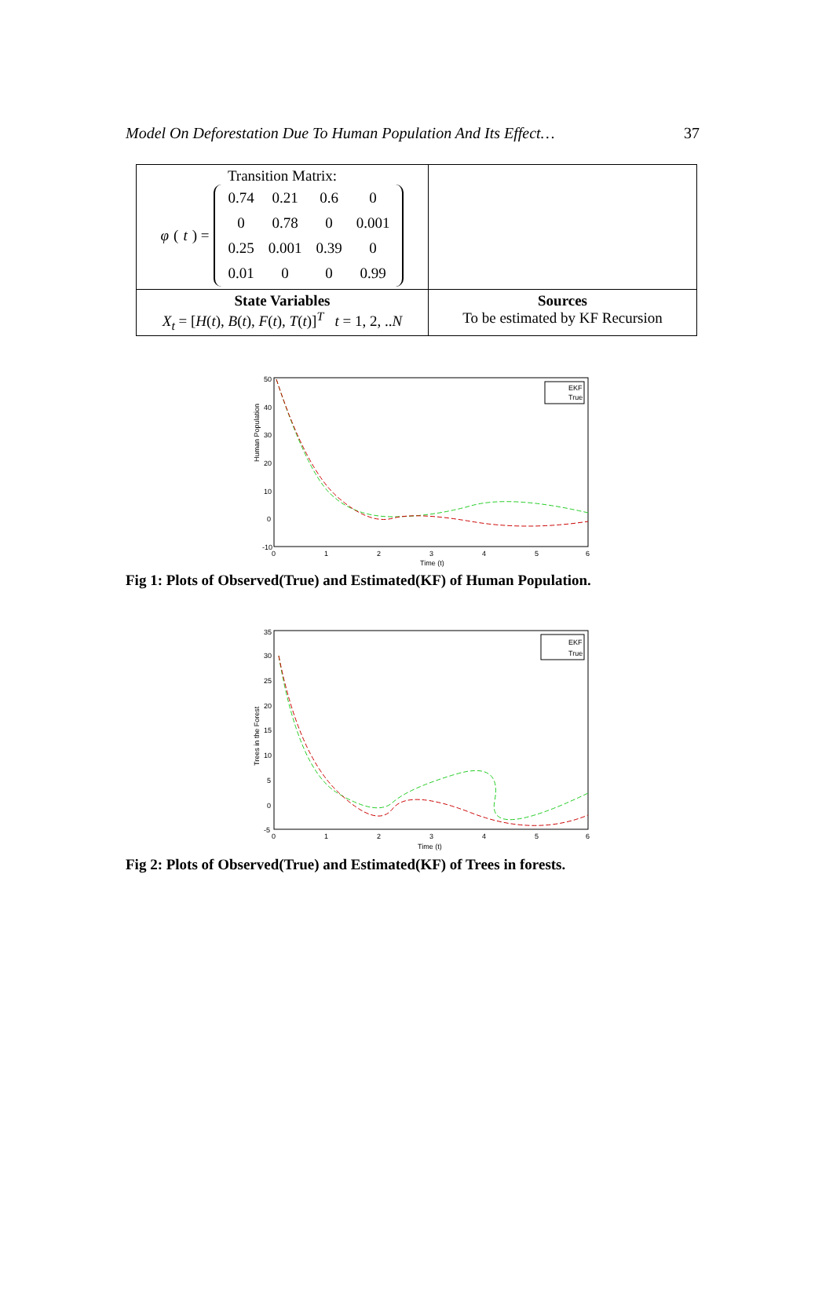Model On Deforestation Due To Human Population And Its Effect… 37
| Transition Matrix: φ ( t ) = / 0.74 / 0.21 / 0.6 / 0 / / 0 / 0.78 / 0 / 0.001 / / 0.25 / 0.001 / 0.39 / 0 / / 0.01 / 0 / 0 / 0.99 / | |
| State Variables X<sub>t</sub> = [ H ( t ), B ( t ), F ( t ), T ( t )]<sup>T</sup> t = 1, 2, .. N | Sources To be estimated by KF Recursion |
Human Population
50
40
30
20
10
0
-10
0
1
2
3
4
5
6
Time (t)
EKF
True
Fig 1: Plots of Observed(True) and Estimated(KF) of Human Population.
Trees in the Forest
35
30
25
20
15
10
5
0
-5
0
1
2
3
4
5
6
Time (t)
EKF
True
Fig 2: Plots of Observed(True) and Estimated(KF) of Trees in forests.